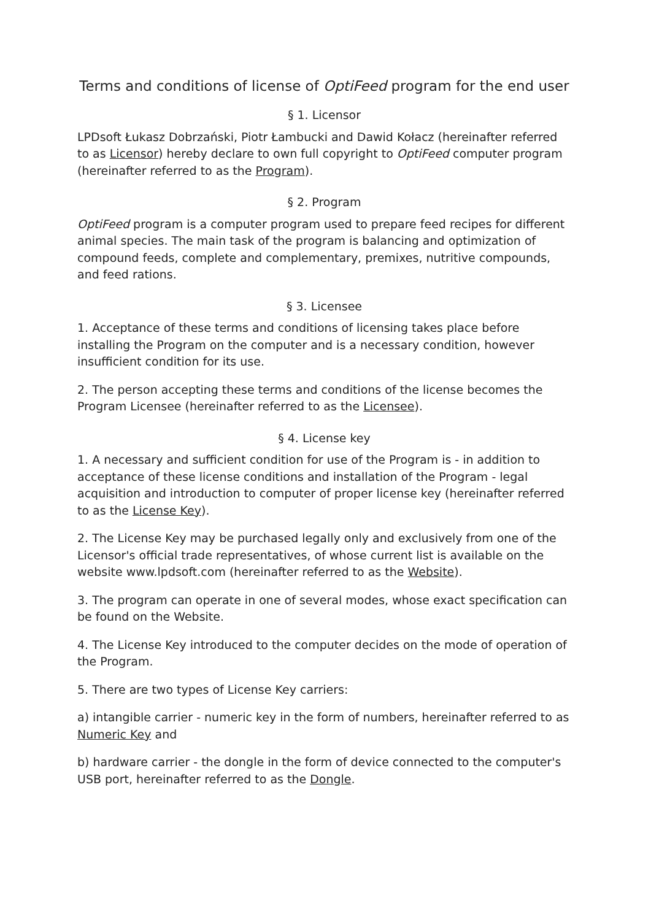Terms and conditions of license of OptiFeed program for the end user
§ 1. Licensor
LPDsoft Łukasz Dobrzański, Piotr Łambucki and Dawid Kołacz (hereinafter referred to as Licensor) hereby declare to own full copyright to OptiFeed computer program (hereinafter referred to as the Program).
§ 2. Program
OptiFeed program is a computer program used to prepare feed recipes for different animal species. The main task of the program is balancing and optimization of compound feeds, complete and complementary, premixes, nutritive compounds, and feed rations.
§ 3. Licensee
1. Acceptance of these terms and conditions of licensing takes place before installing the Program on the computer and is a necessary condition, however insufficient condition for its use.
2. The person accepting these terms and conditions of the license becomes the Program Licensee (hereinafter referred to as the Licensee).
§ 4. License key
1. A necessary and sufficient condition for use of the Program is - in addition to acceptance of these license conditions and installation of the Program - legal acquisition and introduction to computer of proper license key (hereinafter referred to as the License Key).
2. The License Key may be purchased legally only and exclusively from one of the Licensor's official trade representatives, of whose current list is available on the website www.lpdsoft.com (hereinafter referred to as the Website).
3. The program can operate in one of several modes, whose exact specification can be found on the Website.
4. The License Key introduced to the computer decides on the mode of operation of the Program.
5. There are two types of License Key carriers:
a) intangible carrier - numeric key in the form of numbers, hereinafter referred to as Numeric Key and
b) hardware carrier - the dongle in the form of device connected to the computer's USB port, hereinafter referred to as the Dongle.